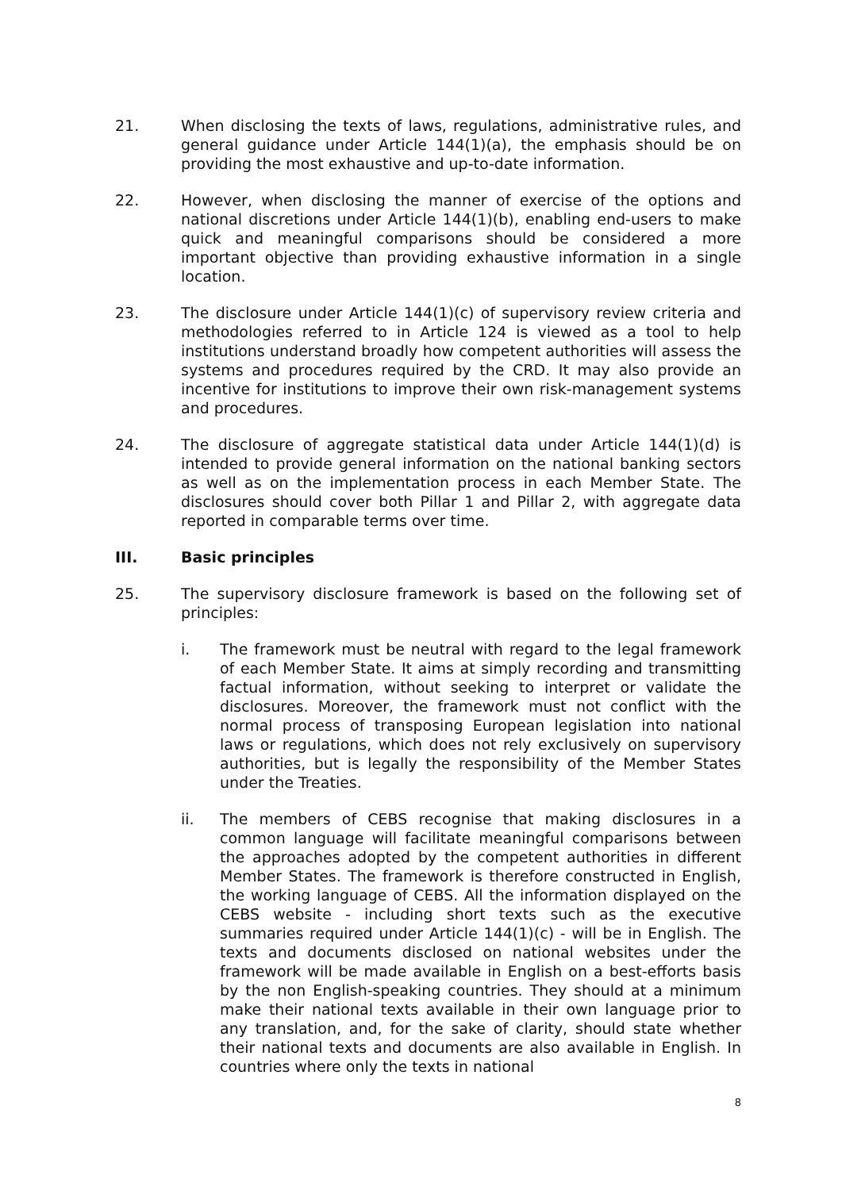21. When disclosing the texts of laws, regulations, administrative rules, and general guidance under Article 144(1)(a), the emphasis should be on providing the most exhaustive and up-to-date information.
22. However, when disclosing the manner of exercise of the options and national discretions under Article 144(1)(b), enabling end-users to make quick and meaningful comparisons should be considered a more important objective than providing exhaustive information in a single location.
23. The disclosure under Article 144(1)(c) of supervisory review criteria and methodologies referred to in Article 124 is viewed as a tool to help institutions understand broadly how competent authorities will assess the systems and procedures required by the CRD. It may also provide an incentive for institutions to improve their own risk-management systems and procedures.
24. The disclosure of aggregate statistical data under Article 144(1)(d) is intended to provide general information on the national banking sectors as well as on the implementation process in each Member State. The disclosures should cover both Pillar 1 and Pillar 2, with aggregate data reported in comparable terms over time.
III. Basic principles
25. The supervisory disclosure framework is based on the following set of principles:
i. The framework must be neutral with regard to the legal framework of each Member State. It aims at simply recording and transmitting factual information, without seeking to interpret or validate the disclosures. Moreover, the framework must not conflict with the normal process of transposing European legislation into national laws or regulations, which does not rely exclusively on supervisory authorities, but is legally the responsibility of the Member States under the Treaties.
ii. The members of CEBS recognise that making disclosures in a common language will facilitate meaningful comparisons between the approaches adopted by the competent authorities in different Member States. The framework is therefore constructed in English, the working language of CEBS. All the information displayed on the CEBS website - including short texts such as the executive summaries required under Article 144(1)(c) - will be in English. The texts and documents disclosed on national websites under the framework will be made available in English on a best-efforts basis by the non English-speaking countries. They should at a minimum make their national texts available in their own language prior to any translation, and, for the sake of clarity, should state whether their national texts and documents are also available in English. In countries where only the texts in national
8